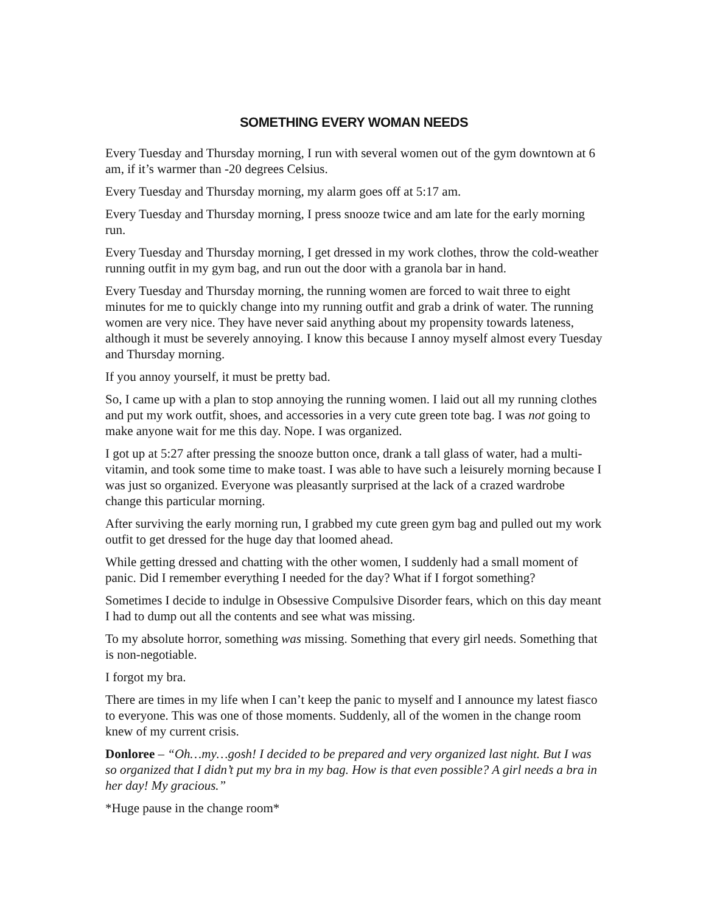SOMETHING EVERY WOMAN NEEDS
Every Tuesday and Thursday morning, I run with several women out of the gym downtown at 6 am, if it’s warmer than -20 degrees Celsius.
Every Tuesday and Thursday morning, my alarm goes off at 5:17 am.
Every Tuesday and Thursday morning, I press snooze twice and am late for the early morning run.
Every Tuesday and Thursday morning, I get dressed in my work clothes, throw the cold-weather running outfit in my gym bag, and run out the door with a granola bar in hand.
Every Tuesday and Thursday morning, the running women are forced to wait three to eight minutes for me to quickly change into my running outfit and grab a drink of water. The running women are very nice. They have never said anything about my propensity towards lateness, although it must be severely annoying. I know this because I annoy myself almost every Tuesday and Thursday morning.
If you annoy yourself, it must be pretty bad.
So, I came up with a plan to stop annoying the running women. I laid out all my running clothes and put my work outfit, shoes, and accessories in a very cute green tote bag. I was not going to make anyone wait for me this day. Nope. I was organized.
I got up at 5:27 after pressing the snooze button once, drank a tall glass of water, had a multi-vitamin, and took some time to make toast. I was able to have such a leisurely morning because I was just so organized. Everyone was pleasantly surprised at the lack of a crazed wardrobe change this particular morning.
After surviving the early morning run, I grabbed my cute green gym bag and pulled out my work outfit to get dressed for the huge day that loomed ahead.
While getting dressed and chatting with the other women, I suddenly had a small moment of panic. Did I remember everything I needed for the day? What if I forgot something?
Sometimes I decide to indulge in Obsessive Compulsive Disorder fears, which on this day meant I had to dump out all the contents and see what was missing.
To my absolute horror, something was missing. Something that every girl needs. Something that is non-negotiable.
I forgot my bra.
There are times in my life when I can’t keep the panic to myself and I announce my latest fiasco to everyone. This was one of those moments. Suddenly, all of the women in the change room knew of my current crisis.
Donloree – “Oh…my…gosh! I decided to be prepared and very organized last night. But I was so organized that I didn’t put my bra in my bag. How is that even possible? A girl needs a bra in her day! My gracious.”
*Huge pause in the change room*